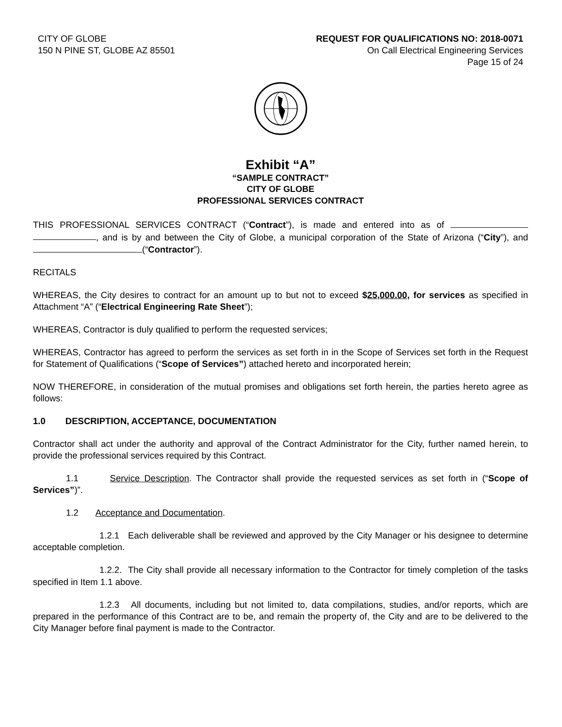CITY OF GLOBE
150 N PINE ST, GLOBE AZ 85501
REQUEST FOR QUALIFICATIONS NO: 2018-0071
On Call Electrical Engineering Services
Page 15 of 24
Exhibit “A”
“SAMPLE CONTRACT”
CITY OF GLOBE
PROFESSIONAL SERVICES CONTRACT
THIS PROFESSIONAL SERVICES CONTRACT (“Contract”), is made and entered into as of , and is by and between the City of Globe, a municipal corporation of the State of Arizona (“City”), and (“Contractor”).
RECITALS
WHEREAS, the City desires to contract for an amount up to but not to exceed $25,000.00, for services as specified in Attachment “A” (“Electrical Engineering Rate Sheet”);
WHEREAS, Contractor is duly qualified to perform the requested services;
WHEREAS, Contractor has agreed to perform the services as set forth in in the Scope of Services set forth in the Request for Statement of Qualifications (“Scope of Services”) attached hereto and incorporated herein;
NOW THEREFORE, in consideration of the mutual promises and obligations set forth herein, the parties hereto agree as follows:
1.0 DESCRIPTION, ACCEPTANCE, DOCUMENTATION
Contractor shall act under the authority and approval of the Contract Administrator for the City, further named herein, to provide the professional services required by this Contract.
1.1 Service Description. The Contractor shall provide the requested services as set forth in (“Scope of Services”)”.
1.2 Acceptance and Documentation.
1.2.1 Each deliverable shall be reviewed and approved by the City Manager or his designee to determine acceptable completion.
1.2.2. The City shall provide all necessary information to the Contractor for timely completion of the tasks specified in Item 1.1 above.
1.2.3 All documents, including but not limited to, data compilations, studies, and/or reports, which are prepared in the performance of this Contract are to be, and remain the property of, the City and are to be delivered to the City Manager before final payment is made to the Contractor.